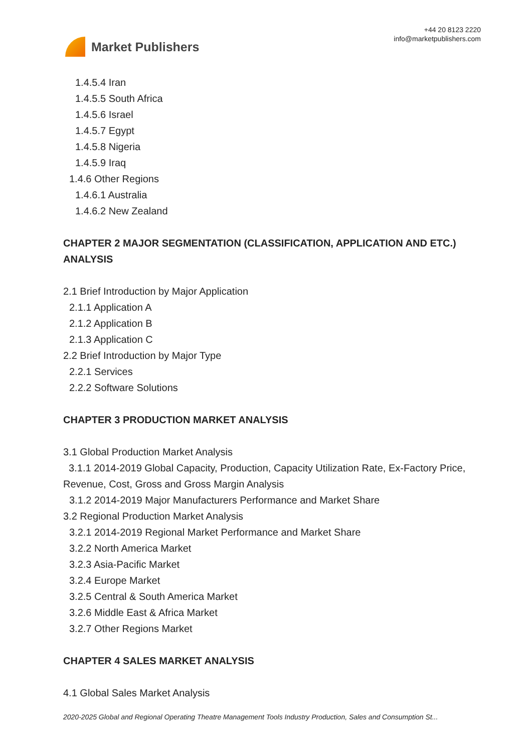Market Publishers
+44 20 8123 2220
info@marketpublishers.com
1.4.5.4 Iran
1.4.5.5 South Africa
1.4.5.6 Israel
1.4.5.7 Egypt
1.4.5.8 Nigeria
1.4.5.9 Iraq
1.4.6 Other Regions
1.4.6.1 Australia
1.4.6.2 New Zealand
CHAPTER 2 MAJOR SEGMENTATION (CLASSIFICATION, APPLICATION AND ETC.) ANALYSIS
2.1 Brief Introduction by Major Application
2.1.1 Application A
2.1.2 Application B
2.1.3 Application C
2.2 Brief Introduction by Major Type
2.2.1 Services
2.2.2 Software Solutions
CHAPTER 3 PRODUCTION MARKET ANALYSIS
3.1 Global Production Market Analysis
3.1.1 2014-2019 Global Capacity, Production, Capacity Utilization Rate, Ex-Factory Price, Revenue, Cost, Gross and Gross Margin Analysis
3.1.2 2014-2019 Major Manufacturers Performance and Market Share
3.2 Regional Production Market Analysis
3.2.1 2014-2019 Regional Market Performance and Market Share
3.2.2 North America Market
3.2.3 Asia-Pacific Market
3.2.4 Europe Market
3.2.5 Central & South America Market
3.2.6 Middle East & Africa Market
3.2.7 Other Regions Market
CHAPTER 4 SALES MARKET ANALYSIS
4.1 Global Sales Market Analysis
2020-2025 Global and Regional Operating Theatre Management Tools Industry Production, Sales and Consumption St...